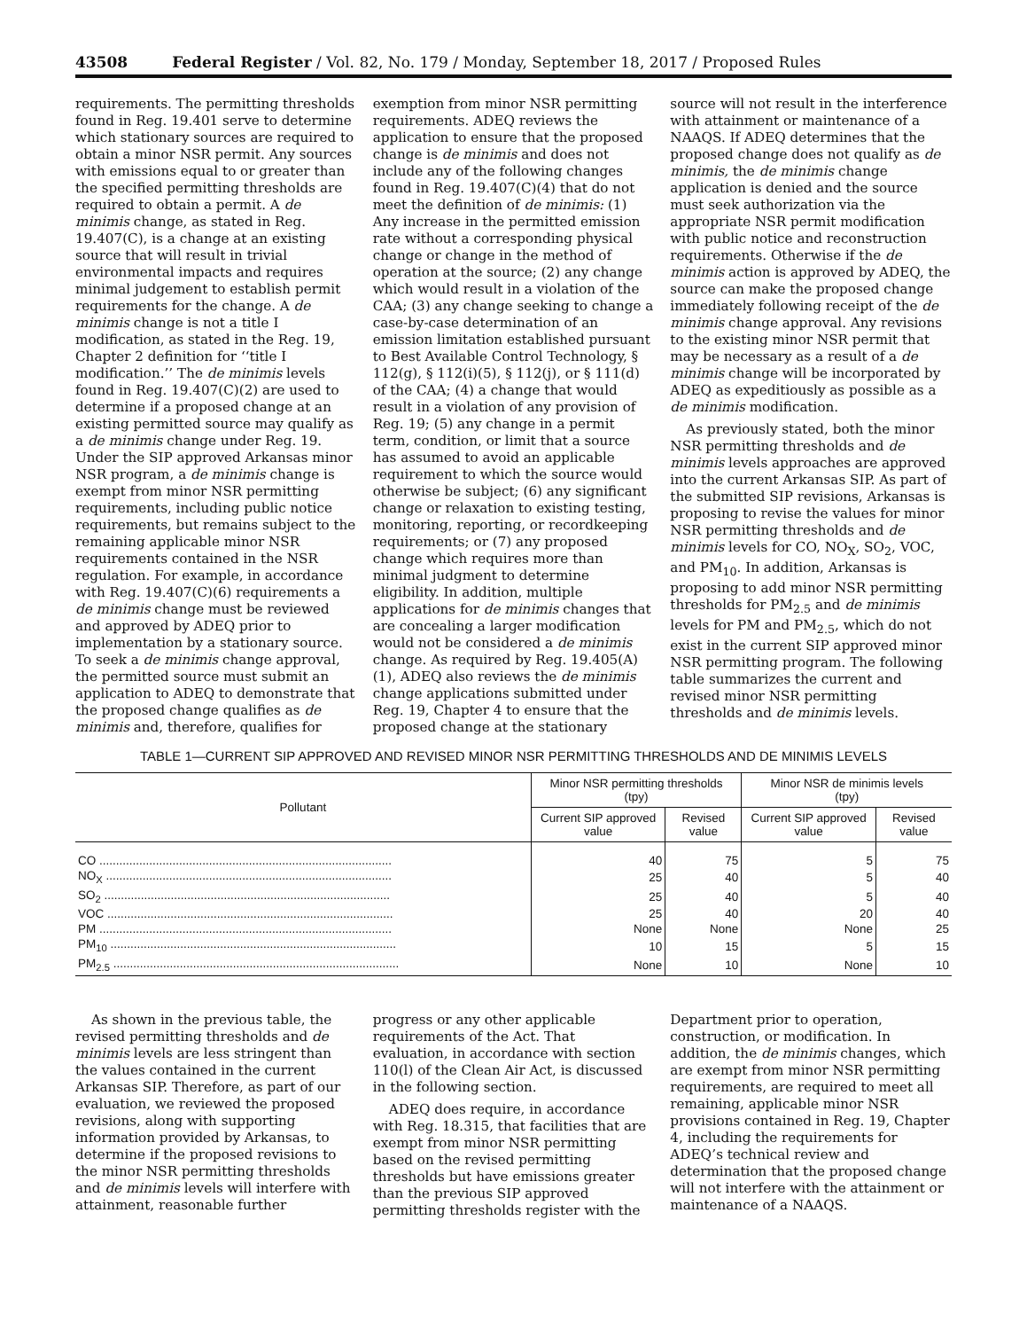43508 Federal Register / Vol. 82, No. 179 / Monday, September 18, 2017 / Proposed Rules
requirements. The permitting thresholds found in Reg. 19.401 serve to determine which stationary sources are required to obtain a minor NSR permit. Any sources with emissions equal to or greater than the specified permitting thresholds are required to obtain a permit. A de minimis change, as stated in Reg. 19.407(C), is a change at an existing source that will result in trivial environmental impacts and requires minimal judgement to establish permit requirements for the change. A de minimis change is not a title I modification, as stated in the Reg. 19, Chapter 2 definition for ‘‘title I modification.’’ The de minimis levels found in Reg. 19.407(C)(2) are used to determine if a proposed change at an existing permitted source may qualify as a de minimis change under Reg. 19. Under the SIP approved Arkansas minor NSR program, a de minimis change is exempt from minor NSR permitting requirements, including public notice requirements, but remains subject to the remaining applicable minor NSR requirements contained in the NSR regulation. For example, in accordance with Reg. 19.407(C)(6) requirements a de minimis change must be reviewed and approved by ADEQ prior to implementation by a stationary source. To seek a de minimis change approval, the permitted source must submit an application to ADEQ to demonstrate that the proposed change qualifies as de minimis and, therefore, qualifies for
exemption from minor NSR permitting requirements. ADEQ reviews the application to ensure that the proposed change is de minimis and does not include any of the following changes found in Reg. 19.407(C)(4) that do not meet the definition of de minimis: (1) Any increase in the permitted emission rate without a corresponding physical change or change in the method of operation at the source; (2) any change which would result in a violation of the CAA; (3) any change seeking to change a case-by-case determination of an emission limitation established pursuant to Best Available Control Technology, § 112(g), § 112(i)(5), § 112(j), or § 111(d) of the CAA; (4) a change that would result in a violation of any provision of Reg. 19; (5) any change in a permit term, condition, or limit that a source has assumed to avoid an applicable requirement to which the source would otherwise be subject; (6) any significant change or relaxation to existing testing, monitoring, reporting, or recordkeeping requirements; or (7) any proposed change which requires more than minimal judgment to determine eligibility. In addition, multiple applications for de minimis changes that are concealing a larger modification would not be considered a de minimis change. As required by Reg. 19.405(A)(1), ADEQ also reviews the de minimis change applications submitted under Reg. 19, Chapter 4 to ensure that the proposed change at the stationary
source will not result in the interference with attainment or maintenance of a NAAQS. If ADEQ determines that the proposed change does not qualify as de minimis, the de minimis change application is denied and the source must seek authorization via the appropriate NSR permit modification with public notice and reconstruction requirements. Otherwise if the de minimis action is approved by ADEQ, the source can make the proposed change immediately following receipt of the de minimis change approval. Any revisions to the existing minor NSR permit that may be necessary as a result of a de minimis change will be incorporated by ADEQ as expeditiously as possible as a de minimis modification.
As previously stated, both the minor NSR permitting thresholds and de minimis levels approaches are approved into the current Arkansas SIP. As part of the submitted SIP revisions, Arkansas is proposing to revise the values for minor NSR permitting thresholds and de minimis levels for CO, NO<sub>X</sub>, SO<sub>2</sub>, VOC, and PM<sub>10</sub>. In addition, Arkansas is proposing to add minor NSR permitting thresholds for PM<sub>2.5</sub> and de minimis levels for PM and PM<sub>2.5</sub>, which do not exist in the current SIP approved minor NSR permitting program. The following table summarizes the current and revised minor NSR permitting thresholds and de minimis levels.
TABLE 1—CURRENT SIP APPROVED AND REVISED MINOR NSR PERMITTING THRESHOLDS AND DE MINIMIS LEVELS
| Pollutant | Minor NSR permitting thresholds (tpy) | | Minor NSR de minimis levels (tpy) | |
| --- | --- | --- | --- | --- |
| | Current SIP approved value | Revised value | Current SIP approved value | Revised value |
| CO ........................................................................................ | 40 | 75 | 5 | 75 |
| NO<sub>X</sub> ...................................................................................... | 25 | 40 | 5 | 40 |
| SO<sub>2</sub> ...................................................................................... | 25 | 40 | 5 | 40 |
| VOC ...................................................................................... | 25 | 40 | 20 | 40 |
| PM ........................................................................................ | None | None | None | 25 |
| PM<sub>10</sub> ...................................................................................... | 10 | 15 | 5 | 15 |
| PM<sub>2.5</sub> ...................................................................................... | None | 10 | None | 10 |
As shown in the previous table, the revised permitting thresholds and de minimis levels are less stringent than the values contained in the current Arkansas SIP. Therefore, as part of our evaluation, we reviewed the proposed revisions, along with supporting information provided by Arkansas, to determine if the proposed revisions to the minor NSR permitting thresholds and de minimis levels will interfere with attainment, reasonable further
progress or any other applicable requirements of the Act. That evaluation, in accordance with section 110(l) of the Clean Air Act, is discussed in the following section.
ADEQ does require, in accordance with Reg. 18.315, that facilities that are exempt from minor NSR permitting based on the revised permitting thresholds but have emissions greater than the previous SIP approved permitting thresholds register with the
Department prior to operation, construction, or modification. In addition, the de minimis changes, which are exempt from minor NSR permitting requirements, are required to meet all remaining, applicable minor NSR provisions contained in Reg. 19, Chapter 4, including the requirements for ADEQ’s technical review and determination that the proposed change will not interfere with the attainment or maintenance of a NAAQS.